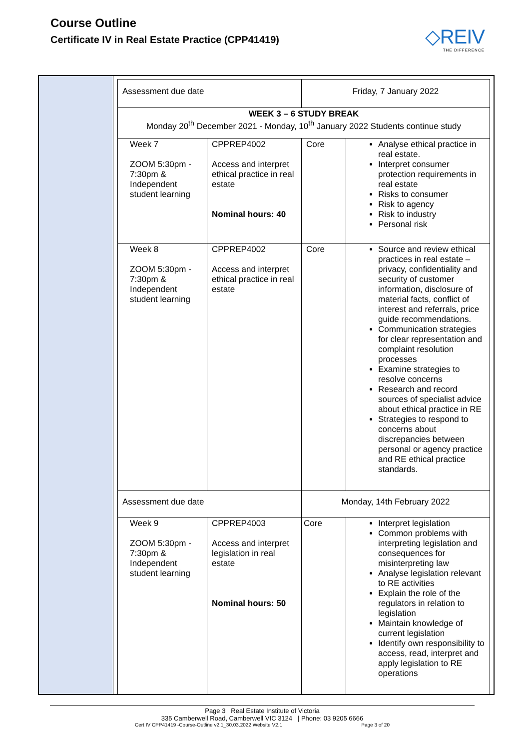Course Outline
Certificate IV in Real Estate Practice (CPP41419)
◇REIV
THE DIFFERENCE
| Assessment due date | | Friday, 7 January 2022 | |
| WEEK 3 – 6 STUDY BREAK Monday 20<sup>th</sup> December 2021 - Monday, 10<sup>th</sup> January 2022 Students continue study | | | |
| Week 7 ZOOM 5:30pm - 7:30pm & Independent student learning | CPPREP4002 Access and interpret ethical practice in real estate Nominal hours: 40 | Core | Analyse ethical practice in real estate. Interpret consumer protection requirements in real estate Risks to consumer Risk to agency Risk to industry Personal risk |
| Week 8 ZOOM 5:30pm - 7:30pm & Independent student learning | CPPREP4002 Access and interpret ethical practice in real estate | Core | Source and review ethical practices in real estate – privacy, confidentiality and security of customer information, disclosure of material facts, conflict of interest and referrals, price guide recommendations. Communication strategies for clear representation and complaint resolution processes Examine strategies to resolve concerns Research and record sources of specialist advice about ethical practice in RE Strategies to respond to concerns about discrepancies between personal or agency practice and RE ethical practice standards. |
| Assessment due date | | Monday, 14th February 2022 | |
| Week 9 ZOOM 5:30pm - 7:30pm & Independent student learning | CPPREP4003 Access and interpret legislation in real estate Nominal hours: 50 | Core | Interpret legislation Common problems with interpreting legislation and consequences for misinterpreting law Analyse legislation relevant to RE activities Explain the role of the regulators in relation to legislation Maintain knowledge of current legislation Identify own responsibility to access, read, interpret and apply legislation to RE operations |
Page 3 Real Estate Institute of Victoria
335 Camberwell Road, Camberwell VIC 3124 | Phone: 03 9205 6666
Cert IV CPP41419 -Course-Outline v2.1_30.03.2022 Website V2.1 Page 3 of 20